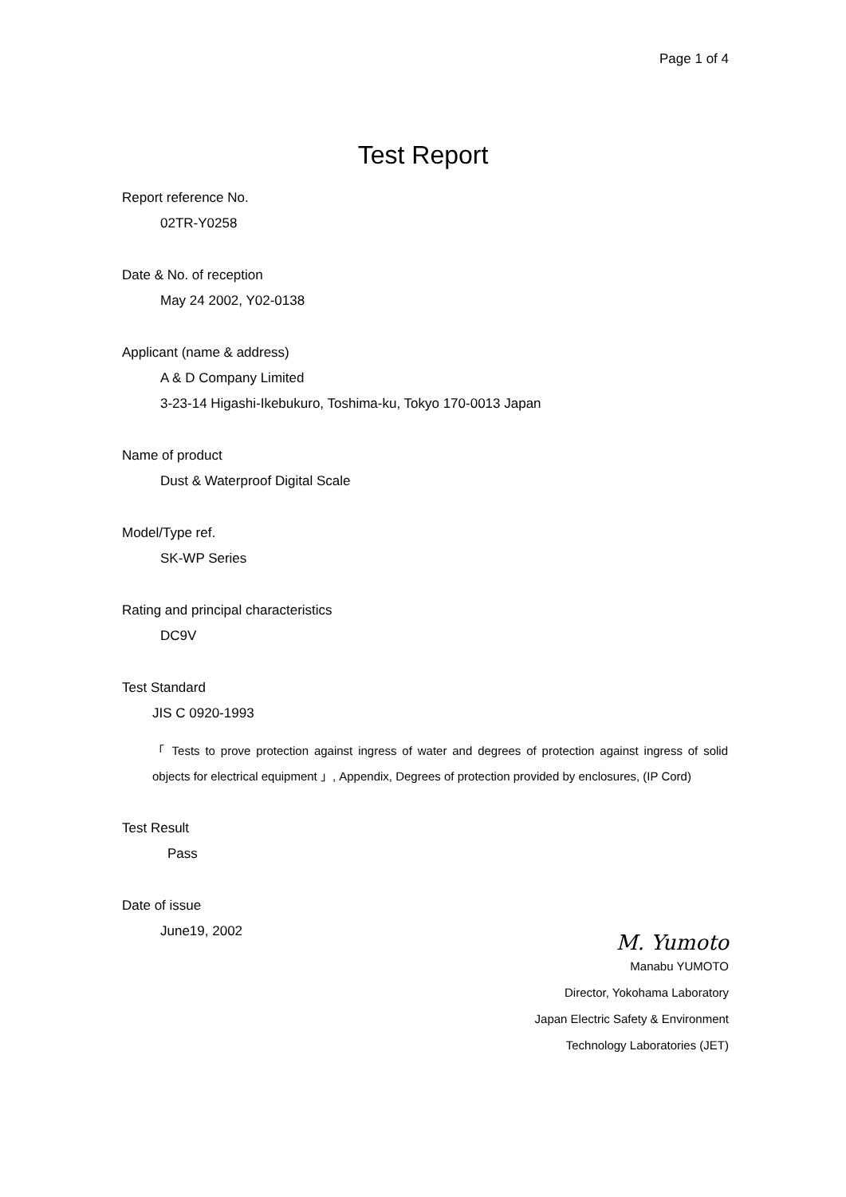Page 1 of 4
Test Report
Report reference No.
02TR-Y0258
Date & No. of reception
May 24 2002, Y02-0138
Applicant (name & address)
A & D Company Limited
3-23-14 Higashi-Ikebukuro, Toshima-ku, Tokyo 170-0013 Japan
Name of product
Dust & Waterproof Digital Scale
Model/Type ref.
SK-WP Series
Rating and principal characteristics
DC9V
Test Standard
JIS C 0920-1993
「 Tests to prove protection against ingress of water and degrees of protection against ingress of solid objects for electrical equipment 」, Appendix, Degrees of protection provided by enclosures, (IP Cord)
Test Result
Pass
Date of issue
June19, 2002
M. Yumoto
Manabu YUMOTO
Director, Yokohama Laboratory
Japan Electric Safety & Environment
Technology Laboratories (JET)